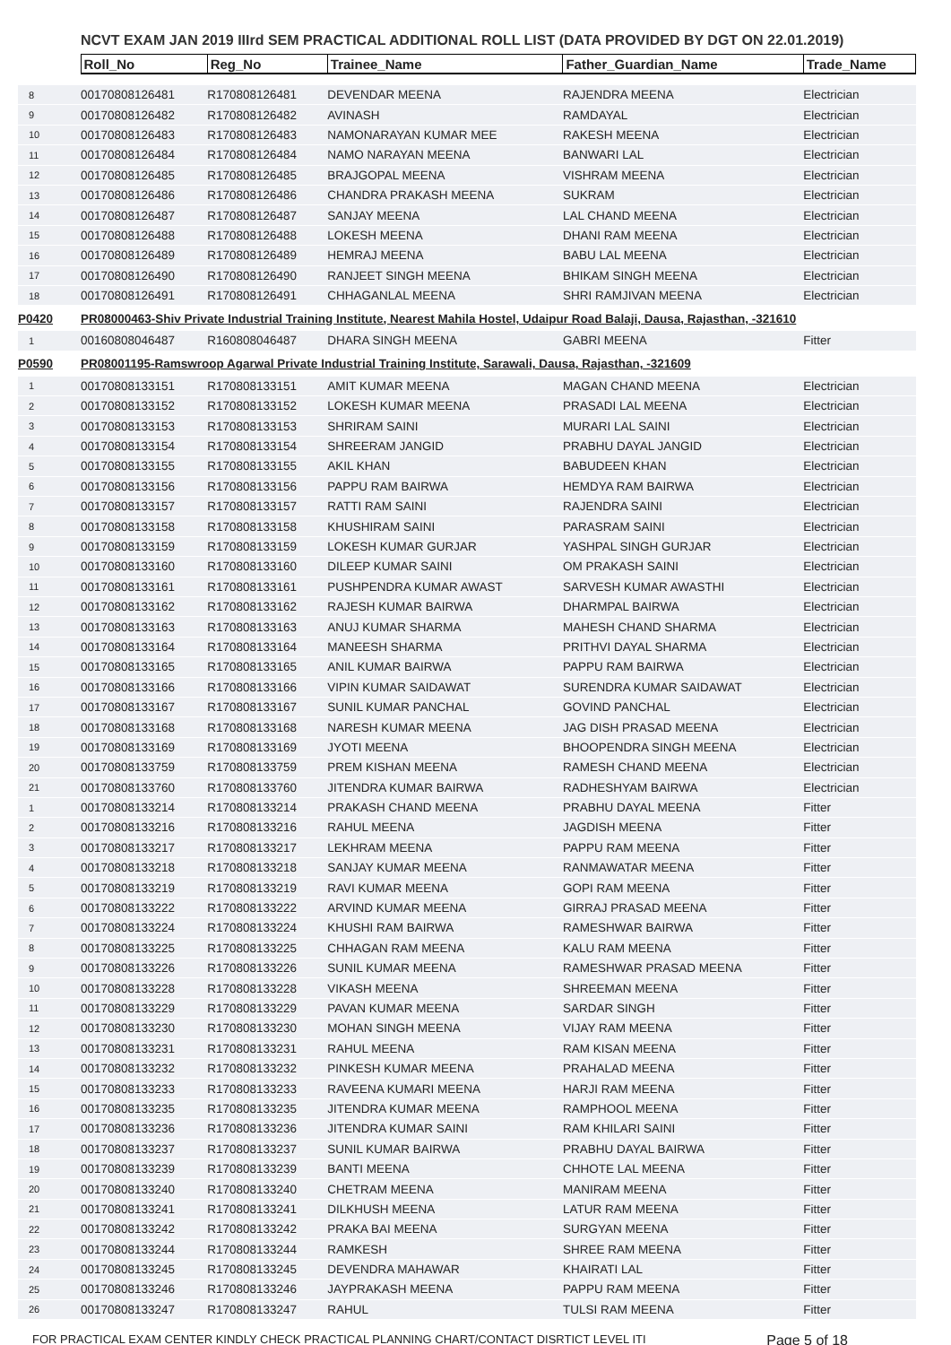NCVT EXAM JAN 2019 IIIrd SEM PRACTICAL ADDITIONAL ROLL LIST (DATA PROVIDED BY DGT ON 22.01.2019)
| | Roll_No | Reg_No | Trainee_Name | Father_Guardian_Name | Trade_Name |
| 8 | 00170808126481 | R170808126481 | DEVENDAR MEENA | RAJENDRA MEENA | Electrician |
| 9 | 00170808126482 | R170808126482 | AVINASH | RAMDAYAL | Electrician |
| 10 | 00170808126483 | R170808126483 | NAMONARAYAN KUMAR MEE | RAKESH MEENA | Electrician |
| 11 | 00170808126484 | R170808126484 | NAMO NARAYAN MEENA | BANWARI LAL | Electrician |
| 12 | 00170808126485 | R170808126485 | BRAJGOPAL MEENA | VISHRAM MEENA | Electrician |
| 13 | 00170808126486 | R170808126486 | CHANDRA PRAKASH MEENA | SUKRAM | Electrician |
| 14 | 00170808126487 | R170808126487 | SANJAY MEENA | LAL CHAND MEENA | Electrician |
| 15 | 00170808126488 | R170808126488 | LOKESH MEENA | DHANI RAM MEENA | Electrician |
| 16 | 00170808126489 | R170808126489 | HEMRAJ MEENA | BABU LAL MEENA | Electrician |
| 17 | 00170808126490 | R170808126490 | RANJEET SINGH MEENA | BHIKAM SINGH MEENA | Electrician |
| 18 | 00170808126491 | R170808126491 | CHHAGANLAL MEENA | SHRI RAMJIVAN MEENA | Electrician |
| P0420 | PR08000463-Shiv Private Industrial Training Institute, Nearest Mahila Hostel, Udaipur Road Balaji, Dausa, Rajasthan, -321610 | | | | |
| 1 | 00160808046487 | R160808046487 | DHARA SINGH MEENA | GABRI MEENA | Fitter |
| P0590 | PR08001195-Ramswroop Agarwal Private Industrial Training Institute, Sarawali, Dausa, Rajasthan, -321609 | | | | |
| 1 | 00170808133151 | R170808133151 | AMIT KUMAR MEENA | MAGAN CHAND MEENA | Electrician |
| 2 | 00170808133152 | R170808133152 | LOKESH KUMAR MEENA | PRASADI LAL MEENA | Electrician |
| 3 | 00170808133153 | R170808133153 | SHRIRAM SAINI | MURARI LAL SAINI | Electrician |
| 4 | 00170808133154 | R170808133154 | SHREERAM JANGID | PRABHU DAYAL JANGID | Electrician |
| 5 | 00170808133155 | R170808133155 | AKIL KHAN | BABUDEEN KHAN | Electrician |
| 6 | 00170808133156 | R170808133156 | PAPPU RAM BAIRWA | HEMDYA RAM BAIRWA | Electrician |
| 7 | 00170808133157 | R170808133157 | RATTI RAM SAINI | RAJENDRA SAINI | Electrician |
| 8 | 00170808133158 | R170808133158 | KHUSHIRAM SAINI | PARASRAM SAINI | Electrician |
| 9 | 00170808133159 | R170808133159 | LOKESH KUMAR GURJAR | YASHPAL SINGH GURJAR | Electrician |
| 10 | 00170808133160 | R170808133160 | DILEEP KUMAR SAINI | OM PRAKASH SAINI | Electrician |
| 11 | 00170808133161 | R170808133161 | PUSHPENDRA KUMAR AWAST | SARVESH KUMAR AWASTHI | Electrician |
| 12 | 00170808133162 | R170808133162 | RAJESH KUMAR BAIRWA | DHARMPAL BAIRWA | Electrician |
| 13 | 00170808133163 | R170808133163 | ANUJ KUMAR SHARMA | MAHESH CHAND SHARMA | Electrician |
| 14 | 00170808133164 | R170808133164 | MANEESH SHARMA | PRITHVI DAYAL SHARMA | Electrician |
| 15 | 00170808133165 | R170808133165 | ANIL KUMAR BAIRWA | PAPPU RAM BAIRWA | Electrician |
| 16 | 00170808133166 | R170808133166 | VIPIN KUMAR SAIDAWAT | SURENDRA KUMAR SAIDAWAT | Electrician |
| 17 | 00170808133167 | R170808133167 | SUNIL KUMAR PANCHAL | GOVIND PANCHAL | Electrician |
| 18 | 00170808133168 | R170808133168 | NARESH KUMAR MEENA | JAG DISH PRASAD MEENA | Electrician |
| 19 | 00170808133169 | R170808133169 | JYOTI MEENA | BHOOPENDRA SINGH MEENA | Electrician |
| 20 | 00170808133759 | R170808133759 | PREM KISHAN MEENA | RAMESH CHAND MEENA | Electrician |
| 21 | 00170808133760 | R170808133760 | JITENDRA KUMAR BAIRWA | RADHESHYAM BAIRWA | Electrician |
| 1 | 00170808133214 | R170808133214 | PRAKASH CHAND MEENA | PRABHU DAYAL MEENA | Fitter |
| 2 | 00170808133216 | R170808133216 | RAHUL MEENA | JAGDISH MEENA | Fitter |
| 3 | 00170808133217 | R170808133217 | LEKHRAM MEENA | PAPPU RAM MEENA | Fitter |
| 4 | 00170808133218 | R170808133218 | SANJAY KUMAR MEENA | RANMAWATAR MEENA | Fitter |
| 5 | 00170808133219 | R170808133219 | RAVI KUMAR MEENA | GOPI RAM MEENA | Fitter |
| 6 | 00170808133222 | R170808133222 | ARVIND KUMAR MEENA | GIRRAJ PRASAD MEENA | Fitter |
| 7 | 00170808133224 | R170808133224 | KHUSHI RAM BAIRWA | RAMESHWAR BAIRWA | Fitter |
| 8 | 00170808133225 | R170808133225 | CHHAGAN RAM MEENA | KALU RAM MEENA | Fitter |
| 9 | 00170808133226 | R170808133226 | SUNIL KUMAR MEENA | RAMESHWAR PRASAD MEENA | Fitter |
| 10 | 00170808133228 | R170808133228 | VIKASH MEENA | SHREEMAN MEENA | Fitter |
| 11 | 00170808133229 | R170808133229 | PAVAN KUMAR MEENA | SARDAR SINGH | Fitter |
| 12 | 00170808133230 | R170808133230 | MOHAN SINGH MEENA | VIJAY RAM MEENA | Fitter |
| 13 | 00170808133231 | R170808133231 | RAHUL MEENA | RAM KISAN MEENA | Fitter |
| 14 | 00170808133232 | R170808133232 | PINKESH KUMAR MEENA | PRAHALAD MEENA | Fitter |
| 15 | 00170808133233 | R170808133233 | RAVEENA KUMARI MEENA | HARJI RAM MEENA | Fitter |
| 16 | 00170808133235 | R170808133235 | JITENDRA KUMAR MEENA | RAMPHOOL MEENA | Fitter |
| 17 | 00170808133236 | R170808133236 | JITENDRA KUMAR SAINI | RAM KHILARI SAINI | Fitter |
| 18 | 00170808133237 | R170808133237 | SUNIL KUMAR BAIRWA | PRABHU DAYAL BAIRWA | Fitter |
| 19 | 00170808133239 | R170808133239 | BANTI MEENA | CHHOTE LAL MEENA | Fitter |
| 20 | 00170808133240 | R170808133240 | CHETRAM MEENA | MANIRAM MEENA | Fitter |
| 21 | 00170808133241 | R170808133241 | DILKHUSH MEENA | LATUR RAM MEENA | Fitter |
| 22 | 00170808133242 | R170808133242 | PRAKA BAI MEENA | SURGYAN MEENA | Fitter |
| 23 | 00170808133244 | R170808133244 | RAMKESH | SHREE RAM MEENA | Fitter |
| 24 | 00170808133245 | R170808133245 | DEVENDRA MAHAWAR | KHAIRATI LAL | Fitter |
| 25 | 00170808133246 | R170808133246 | JAYPRAKASH MEENA | PAPPU RAM MEENA | Fitter |
| 26 | 00170808133247 | R170808133247 | RAHUL | TULSI RAM MEENA | Fitter |
FOR PRACTICAL EXAM CENTER KINDLY CHECK PRACTICAL PLANNING CHART/CONTACT DISRTICT LEVEL ITI Page 5 of 18